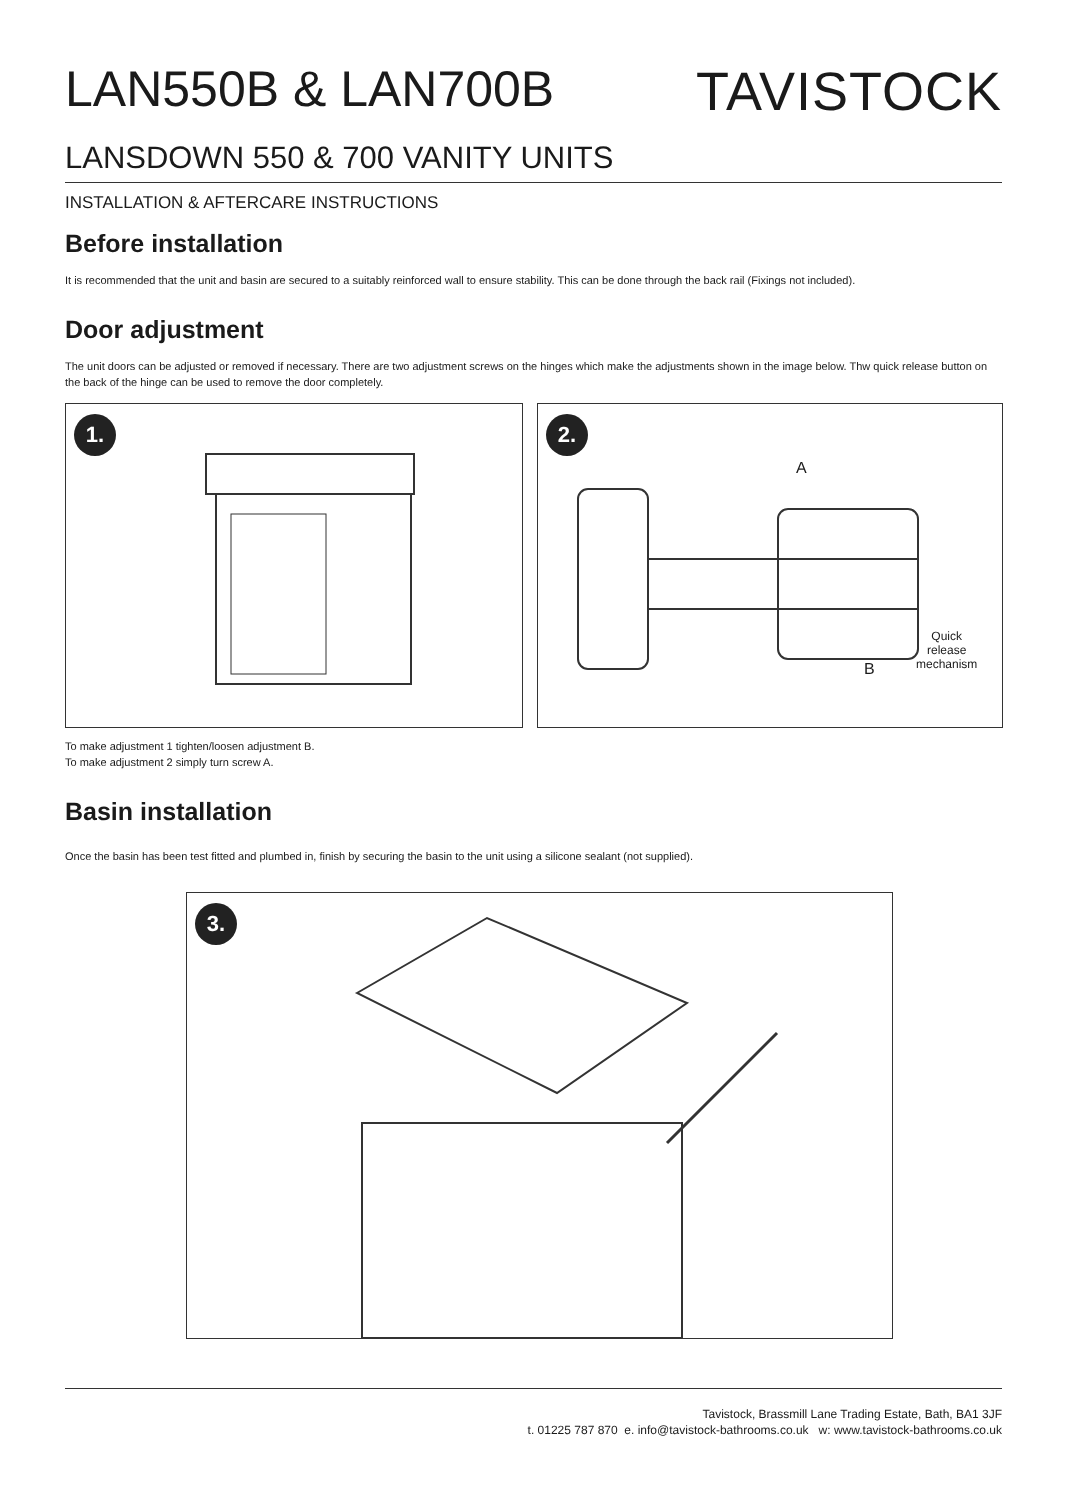LAN550B & LAN700B TAVISTOCK
LANSDOWN 550 & 700 VANITY UNITS
INSTALLATION & AFTERCARE INSTRUCTIONS
Before installation
It is recommended that the unit and basin are secured to a suitably reinforced wall to ensure stability. This can be done through the back rail (Fixings not included).
Door adjustment
The unit doors can be adjusted or removed if necessary. There are two adjustment screws on the hinges which make the adjustments shown in the image below. Thw quick release button on the back of the hinge can be used to remove the door completely.
1.
2.
A
B
Quick
release
mechanism
To make adjustment 1 tighten/loosen adjustment B.
To make adjustment 2 simply turn screw A.
Basin installation
Once the basin has been test fitted and plumbed in, finish by securing the basin to the unit using a silicone sealant (not supplied).
3.
Tavistock, Brassmill Lane Trading Estate, Bath, BA1 3JF
t. 01225 787 870 e. info@tavistock-bathrooms.co.uk w: www.tavistock-bathrooms.co.uk